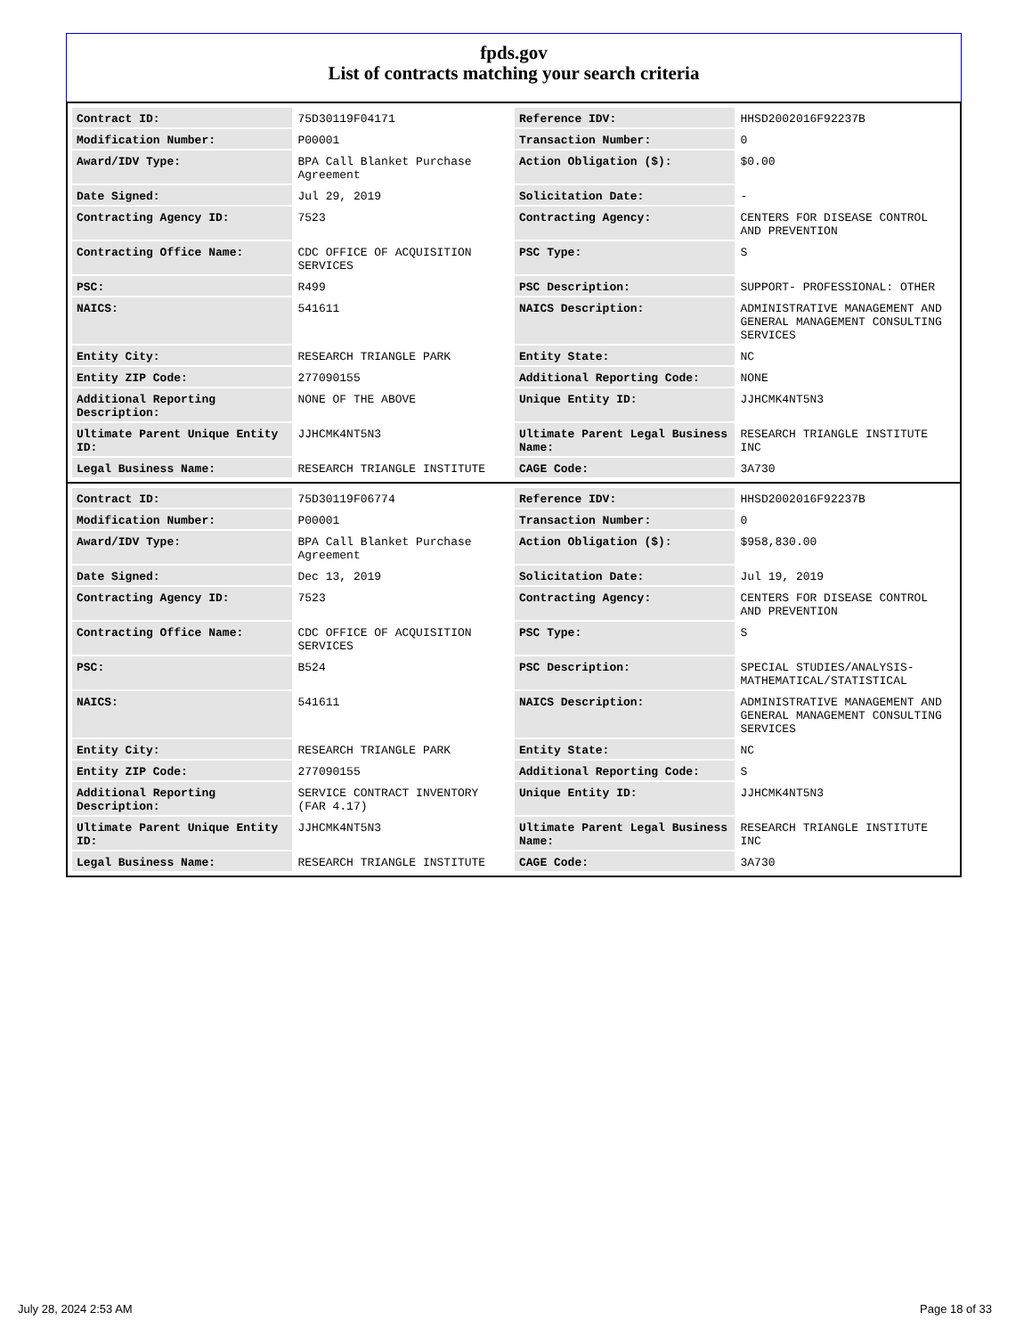fpds.gov
List of contracts matching your search criteria
| Contract ID: | 75D30119F04171 | Reference IDV: | HHSD2002016F92237B |
| Modification Number: | P00001 | Transaction Number: | 0 |
| Award/IDV Type: | BPA Call Blanket Purchase Agreement | Action Obligation ($): | $0.00 |
| Date Signed: | Jul 29, 2019 | Solicitation Date: | - |
| Contracting Agency ID: | 7523 | Contracting Agency: | CENTERS FOR DISEASE CONTROL AND PREVENTION |
| Contracting Office Name: | CDC OFFICE OF ACQUISITION SERVICES | PSC Type: | S |
| PSC: | R499 | PSC Description: | SUPPORT- PROFESSIONAL: OTHER |
| NAICS: | 541611 | NAICS Description: | ADMINISTRATIVE MANAGEMENT AND GENERAL MANAGEMENT CONSULTING SERVICES |
| Entity City: | RESEARCH TRIANGLE PARK | Entity State: | NC |
| Entity ZIP Code: | 277090155 | Additional Reporting Code: | NONE |
| Additional Reporting Description: | NONE OF THE ABOVE | Unique Entity ID: | JJHCMK4NT5N3 |
| Ultimate Parent Unique Entity ID: | JJHCMK4NT5N3 | Ultimate Parent Legal Business Name: | RESEARCH TRIANGLE INSTITUTE INC |
| Legal Business Name: | RESEARCH TRIANGLE INSTITUTE | CAGE Code: | 3A730 |
| Contract ID: | 75D30119F06774 | Reference IDV: | HHSD2002016F92237B |
| Modification Number: | P00001 | Transaction Number: | 0 |
| Award/IDV Type: | BPA Call Blanket Purchase Agreement | Action Obligation ($): | $958,830.00 |
| Date Signed: | Dec 13, 2019 | Solicitation Date: | Jul 19, 2019 |
| Contracting Agency ID: | 7523 | Contracting Agency: | CENTERS FOR DISEASE CONTROL AND PREVENTION |
| Contracting Office Name: | CDC OFFICE OF ACQUISITION SERVICES | PSC Type: | S |
| PSC: | B524 | PSC Description: | SPECIAL STUDIES/ANALYSIS- MATHEMATICAL/STATISTICAL |
| NAICS: | 541611 | NAICS Description: | ADMINISTRATIVE MANAGEMENT AND GENERAL MANAGEMENT CONSULTING SERVICES |
| Entity City: | RESEARCH TRIANGLE PARK | Entity State: | NC |
| Entity ZIP Code: | 277090155 | Additional Reporting Code: | S |
| Additional Reporting Description: | SERVICE CONTRACT INVENTORY (FAR 4.17) | Unique Entity ID: | JJHCMK4NT5N3 |
| Ultimate Parent Unique Entity ID: | JJHCMK4NT5N3 | Ultimate Parent Legal Business Name: | RESEARCH TRIANGLE INSTITUTE INC |
| Legal Business Name: | RESEARCH TRIANGLE INSTITUTE | CAGE Code: | 3A730 |
July 28, 2024 2:53 AM Page 18 of 33